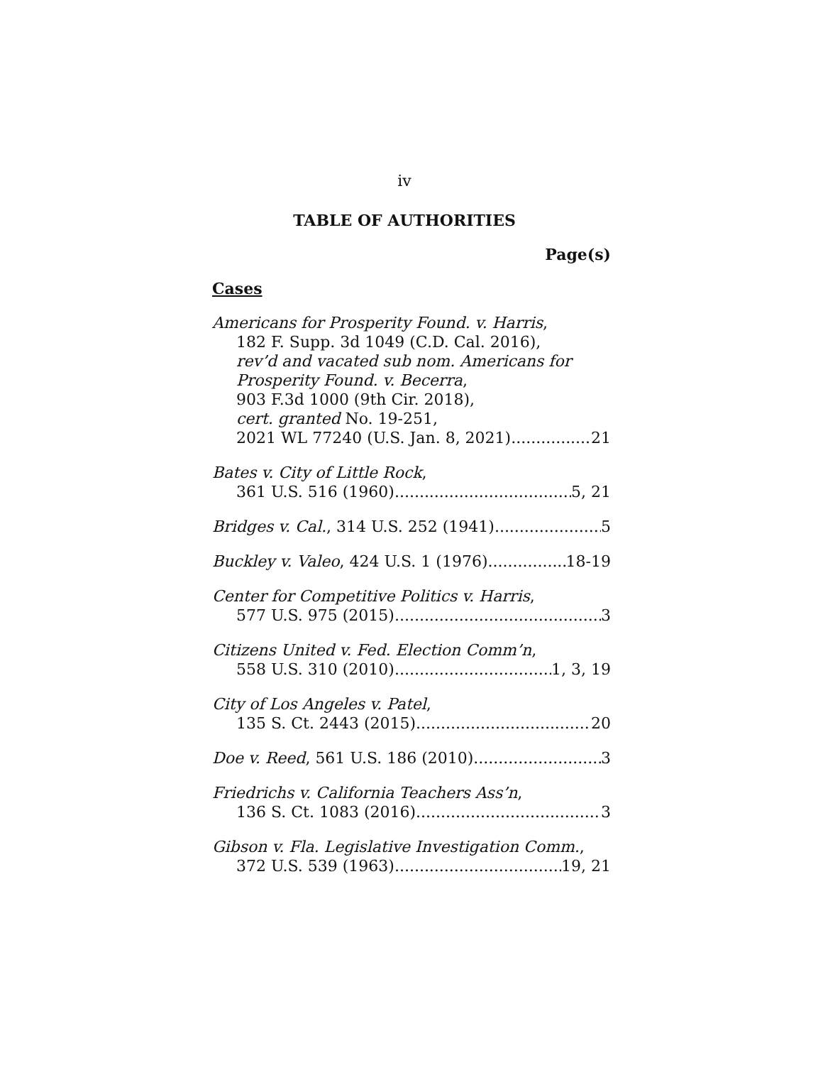iv
TABLE OF AUTHORITIES
Page(s)
Cases
Americans for Prosperity Found. v. Harris,
182 F. Supp. 3d 1049 (C.D. Cal. 2016),
rev’d and vacated sub nom. Americans for Prosperity Found. v. Becerra,
903 F.3d 1000 (9th Cir. 2018),
cert. granted No. 19-251,
2021 WL 77240 (U.S. Jan. 8, 2021) 21
Bates v. City of Little Rock,
361 U.S. 516 (1960) 5, 21
Bridges v. Cal., 314 U.S. 252 (1941) 5
Buckley v. Valeo, 424 U.S. 1 (1976) 18-19
Center for Competitive Politics v. Harris,
577 U.S. 975 (2015) 3
Citizens United v. Fed. Election Comm’n,
558 U.S. 310 (2010) 1, 3, 19
City of Los Angeles v. Patel,
135 S. Ct. 2443 (2015) 20
Doe v. Reed, 561 U.S. 186 (2010) 3
Friedrichs v. California Teachers Ass’n,
136 S. Ct. 1083 (2016) 3
Gibson v. Fla. Legislative Investigation Comm.,
372 U.S. 539 (1963) 19, 21